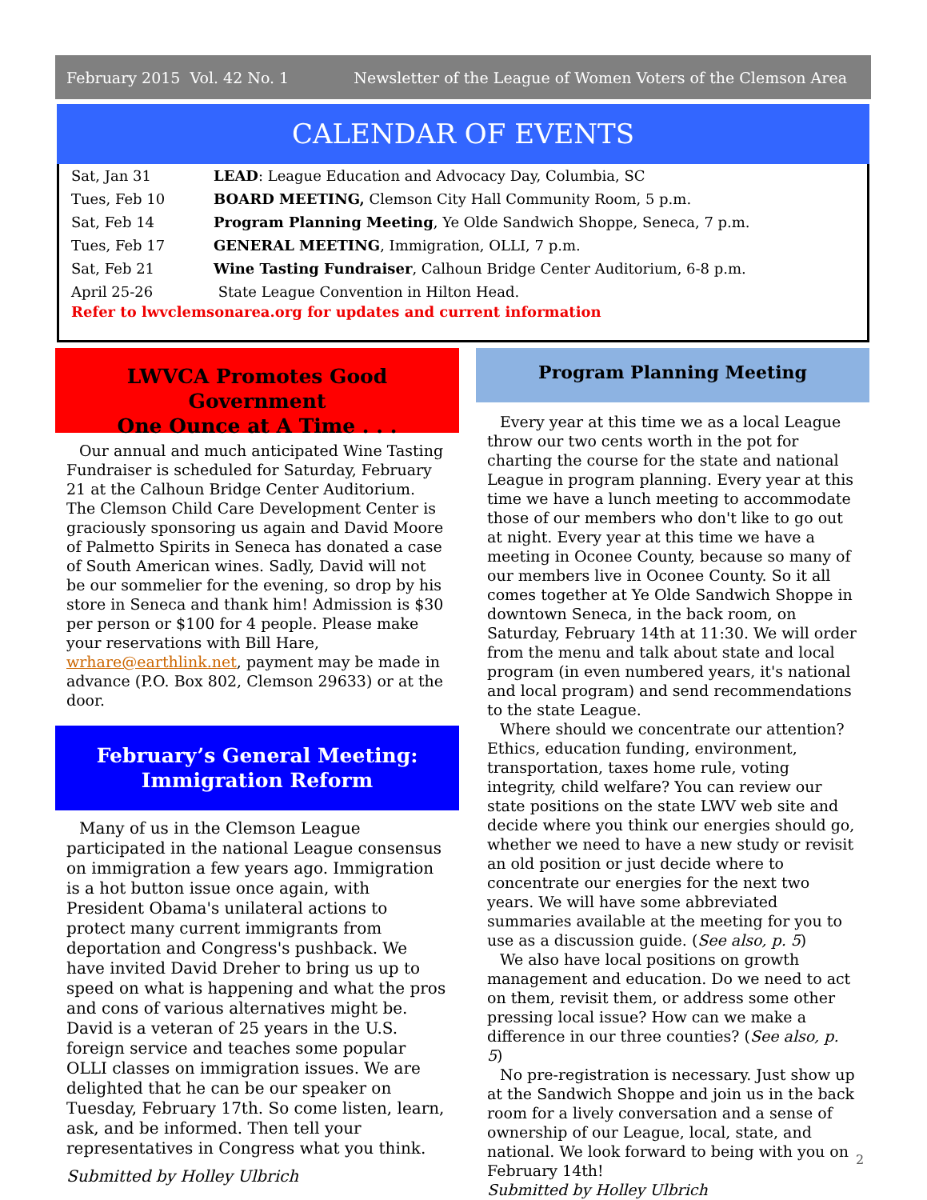February 2015 Vol. 42 No. 1 Newsletter of the League of Women Voters of the Clemson Area
CALENDAR OF EVENTS
| Sat, Jan 31 | LEAD : League Education and Advocacy Day, Columbia, SC |
| Tues, Feb 10 | BOARD MEETING, Clemson City Hall Community Room, 5 p.m. |
| Sat, Feb 14 | Program Planning Meeting , Ye Olde Sandwich Shoppe, Seneca, 7 p.m. |
| Tues, Feb 17 | GENERAL MEETING , Immigration, OLLI, 7 p.m. |
| Sat, Feb 21 | Wine Tasting Fundraiser , Calhoun Bridge Center Auditorium, 6-8 p.m. |
| April 25-26 | State League Convention in Hilton Head. |
Refer to lwvclemsonarea.org for updates and current information
LWVCA Promotes Good Government
One Ounce at A Time . . .
Our annual and much anticipated Wine Tasting Fundraiser is scheduled for Saturday, February 21 at the Calhoun Bridge Center Auditorium. The Clemson Child Care Development Center is graciously sponsoring us again and David Moore of Palmetto Spirits in Seneca has donated a case of South American wines. Sadly, David will not be our sommelier for the evening, so drop by his store in Seneca and thank him! Admission is $30 per person or $100 for 4 people. Please make your reservations with Bill Hare, wrhare@earthlink.net, payment may be made in advance (P.O. Box 802, Clemson 29633) or at the door.
February’s General Meeting:
Immigration Reform
Many of us in the Clemson League participated in the national League consensus on immigration a few years ago. Immigration is a hot button issue once again, with President Obama's unilateral actions to protect many current immigrants from deportation and Congress's pushback. We have invited David Dreher to bring us up to speed on what is happening and what the pros and cons of various alternatives might be. David is a veteran of 25 years in the U.S. foreign service and teaches some popular OLLI classes on immigration issues. We are delighted that he can be our speaker on Tuesday, February 17th. So come listen, learn, ask, and be informed. Then tell your representatives in Congress what you think.
Submitted by Holley Ulbrich
Program Planning Meeting
Every year at this time we as a local League throw our two cents worth in the pot for charting the course for the state and national League in program planning. Every year at this time we have a lunch meeting to accommodate those of our members who don't like to go out at night. Every year at this time we have a meeting in Oconee County, because so many of our members live in Oconee County. So it all comes together at Ye Olde Sandwich Shoppe in downtown Seneca, in the back room, on Saturday, February 14th at 11:30. We will order from the menu and talk about state and local program (in even numbered years, it's national and local program) and send recommendations to the state League.
Where should we concentrate our attention? Ethics, education funding, environment, transportation, taxes home rule, voting integrity, child welfare? You can review our state positions on the state LWV web site and decide where you think our energies should go, whether we need to have a new study or revisit an old position or just decide where to concentrate our energies for the next two years. We will have some abbreviated summaries available at the meeting for you to use as a discussion guide. (See also, p. 5)
We also have local positions on growth management and education. Do we need to act on them, revisit them, or address some other pressing local issue? How can we make a difference in our three counties? (See also, p. 5)
No pre-registration is necessary. Just show up at the Sandwich Shoppe and join us in the back room for a lively conversation and a sense of ownership of our League, local, state, and national. We look forward to being with you on February 14th!
Submitted by Holley Ulbrich
2